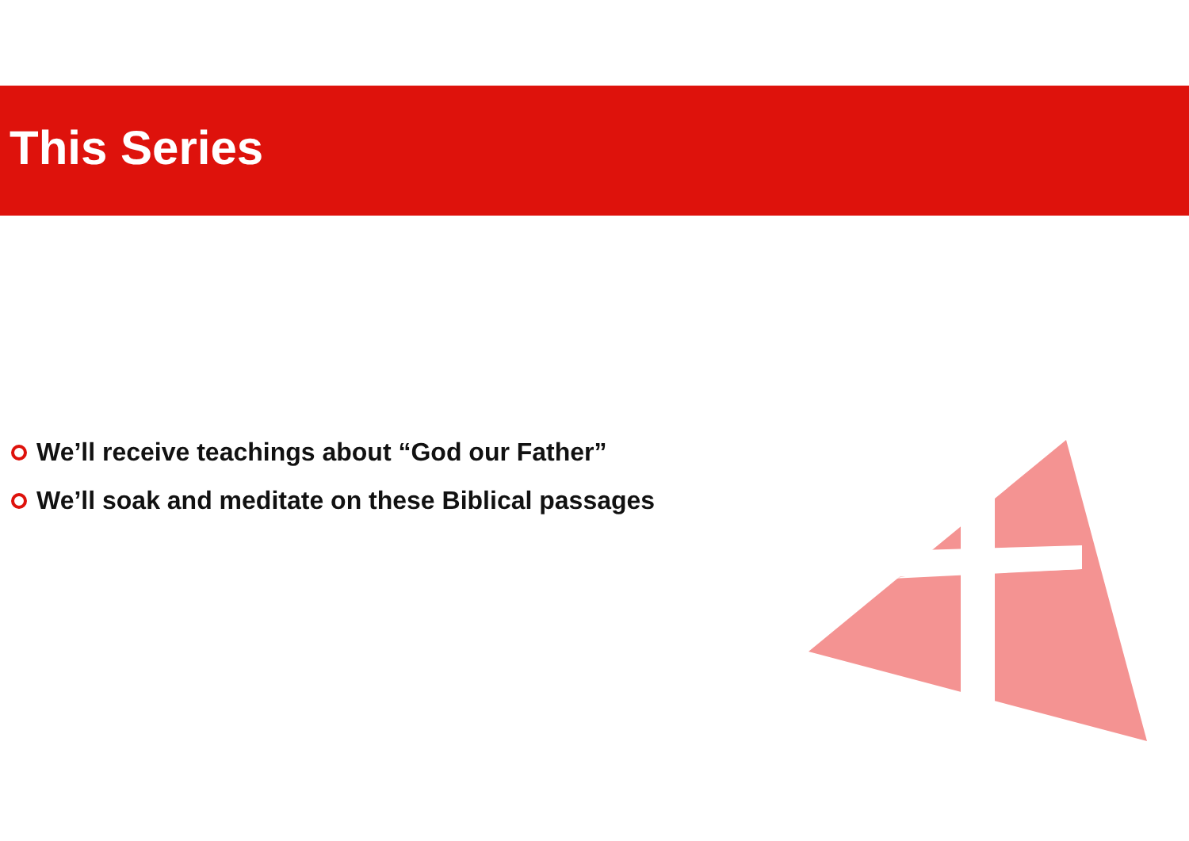This Series
We’ll receive teachings about “God our Father”
We’ll soak and meditate on these Biblical passages